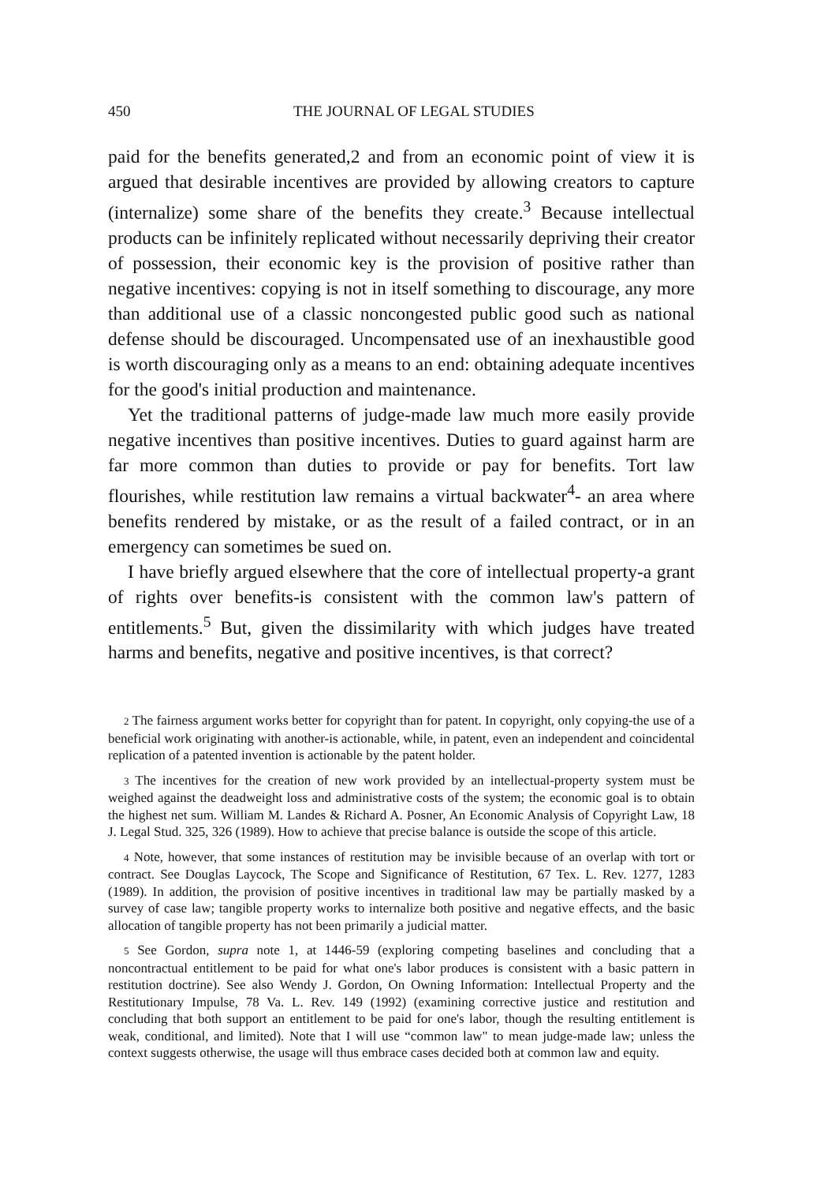450 THE JOURNAL OF LEGAL STUDIES
paid for the benefits generated,2 and from an economic point of view it is argued that desirable incentives are provided by allowing creators to capture (internalize) some share of the benefits they create.<sup>3</sup> Because intellectual products can be infinitely replicated without necessarily depriving their creator of possession, their economic key is the provision of positive rather than negative incentives: copying is not in itself something to discourage, any more than additional use of a classic noncongested public good such as national defense should be discouraged. Uncompensated use of an inexhaustible good is worth discouraging only as a means to an end: obtaining adequate incentives for the good's initial production and maintenance.
Yet the traditional patterns of judge-made law much more easily provide negative incentives than positive incentives. Duties to guard against harm are far more common than duties to provide or pay for benefits. Tort law flourishes, while restitution law remains a virtual backwater<sup>4</sup>- an area where benefits rendered by mistake, or as the result of a failed contract, or in an emergency can sometimes be sued on.
I have briefly argued elsewhere that the core of intellectual property-a grant of rights over benefits-is consistent with the common law's pattern of entitlements.<sup>5</sup> But, given the dissimilarity with which judges have treated harms and benefits, negative and positive incentives, is that correct?
2 The fairness argument works better for copyright than for patent. In copyright, only copying-the use of a beneficial work originating with another-is actionable, while, in patent, even an independent and coincidental replication of a patented invention is actionable by the patent holder.
3 The incentives for the creation of new work provided by an intellectual-property system must be weighed against the deadweight loss and administrative costs of the system; the economic goal is to obtain the highest net sum. William M. Landes & Richard A. Posner, An Economic Analysis of Copyright Law, 18 J. Legal Stud. 325, 326 (1989). How to achieve that precise balance is outside the scope of this article.
4 Note, however, that some instances of restitution may be invisible because of an overlap with tort or contract. See Douglas Laycock, The Scope and Significance of Restitution, 67 Tex. L. Rev. 1277, 1283 (1989). In addition, the provision of positive incentives in traditional law may be partially masked by a survey of case law; tangible property works to internalize both positive and negative effects, and the basic allocation of tangible property has not been primarily a judicial matter.
5 See Gordon, supra note 1, at 1446-59 (exploring competing baselines and concluding that a noncontractual entitlement to be paid for what one's labor produces is consistent with a basic pattern in restitution doctrine). See also Wendy J. Gordon, On Owning Information: Intellectual Property and the Restitutionary Impulse, 78 Va. L. Rev. 149 (1992) (examining corrective justice and restitution and concluding that both support an entitlement to be paid for one's labor, though the resulting entitlement is weak, conditional, and limited). Note that I will use “common law" to mean judge-made law; unless the context suggests otherwise, the usage will thus embrace cases decided both at common law and equity.